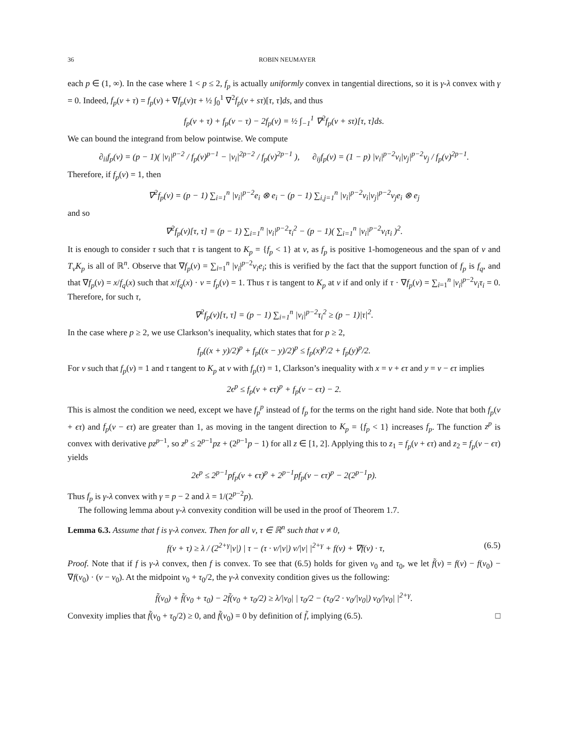36 ROBIN NEUMAYER
each p ∈ (1, ∞). In the case where 1 < p ≤ 2, f<sub>p</sub> is actually uniformly convex in tangential directions, so it is γ-λ convex with γ = 0. Indeed, f<sub>p</sub>(ν + τ) = f<sub>p</sub>(ν) + ∇f<sub>p</sub>(ν)τ + ½ ∫<sub>0</sub><sup>1</sup> ∇<sup>2</sup>f<sub>p</sub>(ν + sτ)[τ, τ]ds, and thus
f<sub>p</sub>(ν + τ) + f<sub>p</sub>(ν − τ) − 2f<sub>p</sub>(ν) = ½ ∫<sub>−1</sub><sup>1</sup> ∇<sup>2</sup>f<sub>p</sub>(ν + sτ)[τ, τ]ds.
We can bound the integrand from below pointwise. We compute
∂<sub>ii</sub>f<sub>p</sub>(ν) = (p − 1)( |ν<sub>i</sub>|<sup>p−2</sup> / f<sub>p</sub>(ν)<sup>p−1</sup> − |ν<sub>i</sub>|<sup>2p−2</sup> / f<sub>p</sub>(ν)<sup>2p−1</sup> ), ∂<sub>ij</sub>f<sub>p</sub>(ν) = (1 − p) |ν<sub>i</sub>|<sup>p−2</sup>ν<sub>i</sub>|ν<sub>j</sub>|<sup>p−2</sup>ν<sub>j</sub> / f<sub>p</sub>(ν)<sup>2p−1</sup>.
Therefore, if f<sub>p</sub>(ν) = 1, then
∇<sup>2</sup>f<sub>p</sub>(ν) = (p − 1) ∑<sub>i=1</sub><sup>n</sup> |ν<sub>i</sub>|<sup>p−2</sup>e<sub>i</sub> ⊗ e<sub>i</sub> − (p − 1) ∑<sub>i,j=1</sub><sup>n</sup> |ν<sub>i</sub>|<sup>p−2</sup>ν<sub>i</sub>|ν<sub>j</sub>|<sup>p−2</sup>ν<sub>j</sub>e<sub>i</sub> ⊗ e<sub>j</sub>
and so
∇<sup>2</sup>f<sub>p</sub>(ν)[τ, τ] = (p − 1) ∑<sub>i=1</sub><sup>n</sup> |ν<sub>i</sub>|<sup>p−2</sup>τ<sub>i</sub><sup>2</sup> − (p − 1)( ∑<sub>i=1</sub><sup>n</sup> |ν<sub>i</sub>|<sup>p−2</sup>ν<sub>i</sub>τ<sub>i</sub> )<sup>2</sup>.
It is enough to consider τ such that τ is tangent to K<sub>p</sub> = {f<sub>p</sub> < 1} at ν, as f<sub>p</sub> is positive 1-homogeneous and the span of ν and T<sub>ν</sub>K<sub>p</sub> is all of ℝ<sup>n</sup>. Observe that ∇f<sub>p</sub>(ν) = ∑<sub>i=1</sub><sup>n</sup> |ν<sub>i</sub>|<sup>p−2</sup>ν<sub>i</sub>e<sub>i</sub>; this is verified by the fact that the support function of f<sub>p</sub> is f<sub>q</sub>, and that ∇f<sub>p</sub>(ν) = x/f<sub>q</sub>(x) such that x/f<sub>q</sub>(x) · ν = f<sub>p</sub>(ν) = 1. Thus τ is tangent to K<sub>p</sub> at ν if and only if τ · ∇f<sub>p</sub>(ν) = ∑<sub>i=1</sub><sup>n</sup> |ν<sub>i</sub>|<sup>p−2</sup>ν<sub>i</sub>τ<sub>i</sub> = 0. Therefore, for such τ,
∇<sup>2</sup>f<sub>p</sub>(ν)[τ, τ] = (p − 1) ∑<sub>i=1</sub><sup>n</sup> |ν<sub>i</sub>|<sup>p−2</sup>τ<sub>i</sub><sup>2</sup> ≥ (p − 1)|τ|<sup>2</sup>.
In the case where p ≥ 2, we use Clarkson’s inequality, which states that for p ≥ 2,
f<sub>p</sub>((x + y)/2)<sup>p</sup> + f<sub>p</sub>((x − y)/2)<sup>p</sup> ≤ f<sub>p</sub>(x)<sup>p</sup>/2 + f<sub>p</sub>(y)<sup>p</sup>/2.
For ν such that f<sub>p</sub>(ν) = 1 and τ tangent to K<sub>p</sub> at ν with f<sub>p</sub>(τ) = 1, Clarkson’s inequality with x = ν + ϵτ and y = ν − ϵτ implies
2ϵ<sup>p</sup> ≤ f<sub>p</sub>(ν + ϵτ)<sup>p</sup> + f<sub>p</sub>(ν − ϵτ) − 2.
This is almost the condition we need, except we have f<sub>p</sub><sup>p</sup> instead of f<sub>p</sub> for the terms on the right hand side. Note that both f<sub>p</sub>(ν + ϵτ) and f<sub>p</sub>(ν − ϵτ) are greater than 1, as moving in the tangent direction to K<sub>p</sub> = {f<sub>p</sub> < 1} increases f<sub>p</sub>. The function z<sup>p</sup> is convex with derivative pz<sup>p−1</sup>, so z<sup>p</sup> ≤ 2<sup>p−1</sup>pz + (2<sup>p−1</sup>p − 1) for all z ∈ [1, 2]. Applying this to z<sub>1</sub> = f<sub>p</sub>(ν + ϵτ) and z<sub>2</sub> = f<sub>p</sub>(ν − ϵτ) yields
2ϵ<sup>p</sup> ≤ 2<sup>p−1</sup>pf<sub>p</sub>(ν + ϵτ)<sup>p</sup> + 2<sup>p−1</sup>pf<sub>p</sub>(ν − ϵτ)<sup>p</sup> − 2(2<sup>p−1</sup>p).
Thus f<sub>p</sub> is γ-λ convex with γ = p − 2 and λ = 1/(2<sup>p−2</sup>p).
The following lemma about γ-λ convexity condition will be used in the proof of Theorem 1.7.
Lemma 6.3. Assume that f is γ-λ convex. Then for all ν, τ ∈ ℝ<sup>n</sup> such that ν ≠ 0,
f(ν + τ) ≥ λ / (2<sup>2+γ</sup>|ν|) | τ − (τ · ν/|ν|) ν/|ν| |<sup>2+γ</sup> + f(ν) + ∇f(ν) · τ, (6.5)
Proof. Note that if f is γ-λ convex, then f is convex. To see that (6.5) holds for given ν<sub>0</sub> and τ<sub>0</sub>, we let f̃(ν) = f(ν) − f(ν<sub>0</sub>) − ∇f(ν<sub>0</sub>) · (ν − ν<sub>0</sub>). At the midpoint ν<sub>0</sub> + τ<sub>0</sub>/2, the γ-λ convexity condition gives us the following:
f̃(ν<sub>0</sub>) + f̃(ν<sub>0</sub> + τ<sub>0</sub>) − 2f̃(ν<sub>0</sub> + τ<sub>0</sub>/2) ≥ λ/|ν<sub>0</sub>| | τ<sub>0</sub>/2 − (τ<sub>0</sub>/2 · ν<sub>0</sub>/|ν<sub>0</sub>|) ν<sub>0</sub>/|ν<sub>0</sub>| |<sup>2+γ</sup>.
Convexity implies that f̃(ν<sub>0</sub> + τ<sub>0</sub>/2) ≥ 0, and f̃(ν<sub>0</sub>) = 0 by definition of f̃, implying (6.5). □